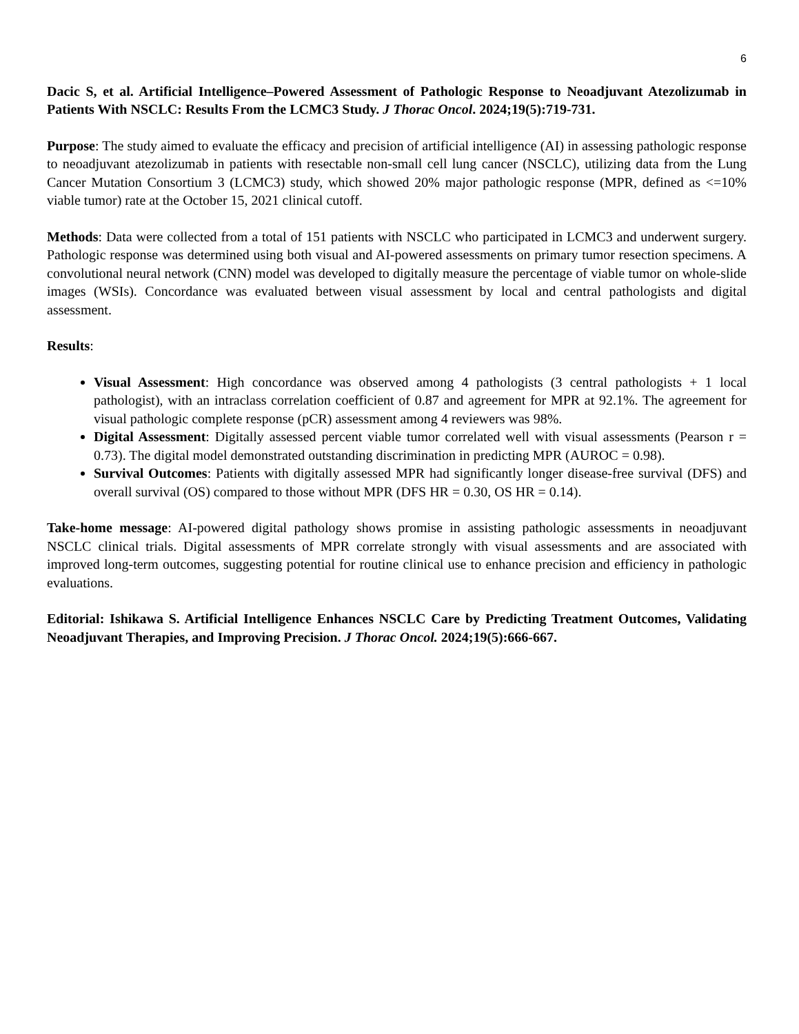6
Dacic S, et al. Artificial Intelligence–Powered Assessment of Pathologic Response to Neoadjuvant Atezolizumab in Patients With NSCLC: Results From the LCMC3 Study. J Thorac Oncol. 2024;19(5):719-731.
Purpose: The study aimed to evaluate the efficacy and precision of artificial intelligence (AI) in assessing pathologic response to neoadjuvant atezolizumab in patients with resectable non-small cell lung cancer (NSCLC), utilizing data from the Lung Cancer Mutation Consortium 3 (LCMC3) study, which showed 20% major pathologic response (MPR, defined as <=10% viable tumor) rate at the October 15, 2021 clinical cutoff.
Methods: Data were collected from a total of 151 patients with NSCLC who participated in LCMC3 and underwent surgery. Pathologic response was determined using both visual and AI-powered assessments on primary tumor resection specimens. A convolutional neural network (CNN) model was developed to digitally measure the percentage of viable tumor on whole-slide images (WSIs). Concordance was evaluated between visual assessment by local and central pathologists and digital assessment.
Results:
Visual Assessment: High concordance was observed among 4 pathologists (3 central pathologists + 1 local pathologist), with an intraclass correlation coefficient of 0.87 and agreement for MPR at 92.1%. The agreement for visual pathologic complete response (pCR) assessment among 4 reviewers was 98%.
Digital Assessment: Digitally assessed percent viable tumor correlated well with visual assessments (Pearson r = 0.73). The digital model demonstrated outstanding discrimination in predicting MPR (AUROC = 0.98).
Survival Outcomes: Patients with digitally assessed MPR had significantly longer disease-free survival (DFS) and overall survival (OS) compared to those without MPR (DFS HR = 0.30, OS HR = 0.14).
Take-home message: AI-powered digital pathology shows promise in assisting pathologic assessments in neoadjuvant NSCLC clinical trials. Digital assessments of MPR correlate strongly with visual assessments and are associated with improved long-term outcomes, suggesting potential for routine clinical use to enhance precision and efficiency in pathologic evaluations.
Editorial: Ishikawa S. Artificial Intelligence Enhances NSCLC Care by Predicting Treatment Outcomes, Validating Neoadjuvant Therapies, and Improving Precision. J Thorac Oncol. 2024;19(5):666-667.